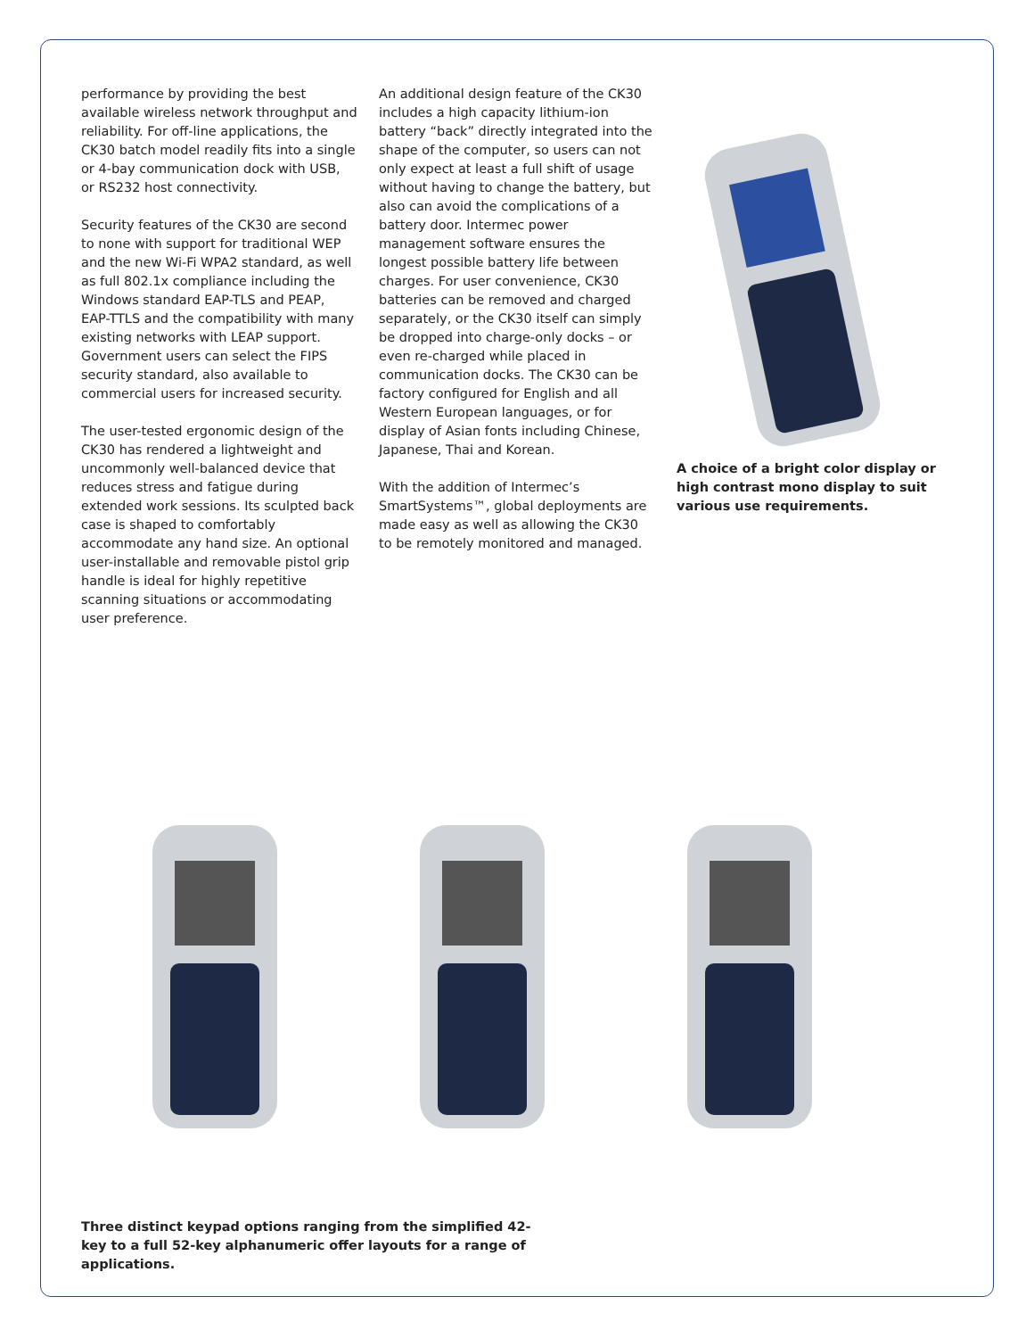performance by providing the best available wireless network throughput and reliability. For off-line applications, the CK30 batch model readily fits into a single or 4-bay communication dock with USB, or RS232 host connectivity.
Security features of the CK30 are second to none with support for traditional WEP and the new Wi-Fi WPA2 standard, as well as full 802.1x compliance including the Windows standard EAP-TLS and PEAP, EAP-TTLS and the compatibility with many existing networks with LEAP support. Government users can select the FIPS security standard, also available to commercial users for increased security.
The user-tested ergonomic design of the CK30 has rendered a lightweight and uncommonly well-balanced device that reduces stress and fatigue during extended work sessions. Its sculpted back case is shaped to comfortably accommodate any hand size. An optional user-installable and removable pistol grip handle is ideal for highly repetitive scanning situations or accommodating user preference.
An additional design feature of the CK30 includes a high capacity lithium-ion battery “back” directly integrated into the shape of the computer, so users can not only expect at least a full shift of usage without having to change the battery, but also can avoid the complications of a battery door. Intermec power management software ensures the longest possible battery life between charges. For user convenience, CK30 batteries can be removed and charged separately, or the CK30 itself can simply be dropped into charge-only docks – or even re-charged while placed in communication docks. The CK30 can be factory configured for English and all Western European languages, or for display of Asian fonts including Chinese, Japanese, Thai and Korean.
With the addition of Intermec’s SmartSystems™, global deployments are made easy as well as allowing the CK30 to be remotely monitored and managed.
A choice of a bright color display or high contrast mono display to suit various use requirements.
Three distinct keypad options ranging from the simplified 42-key to a full 52-key alphanumeric offer layouts for a range of applications.